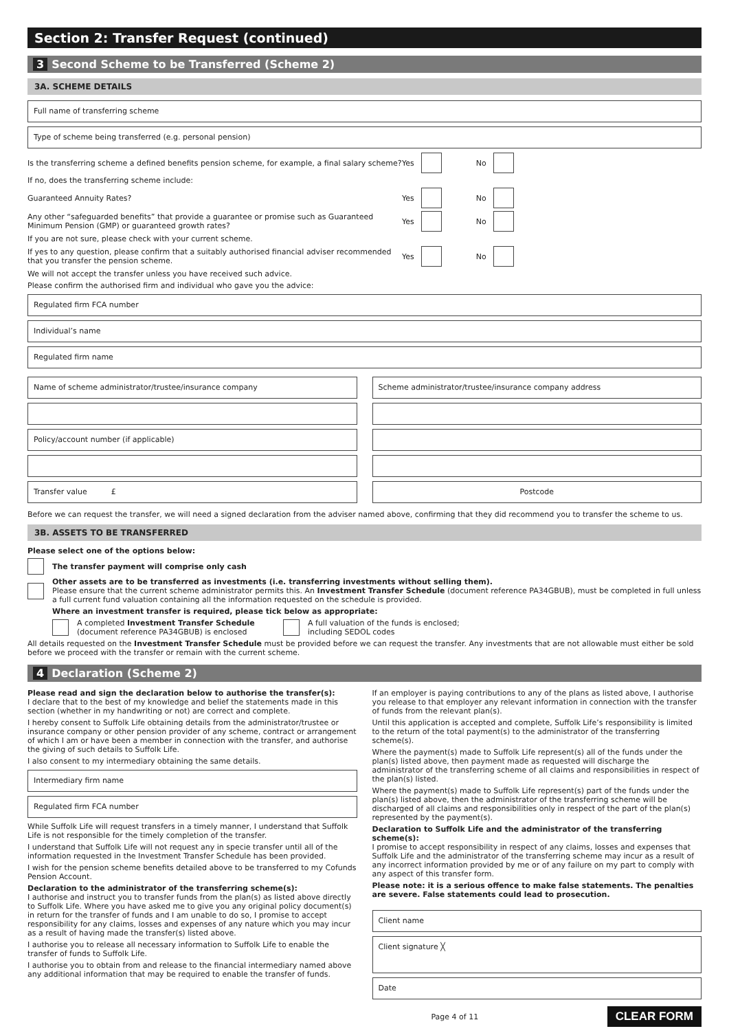Section 2: Transfer Request (continued)
3 Second Scheme to be Transferred (Scheme 2)
3A. SCHEME DETAILS
Full name of transferring scheme
Type of scheme being transferred (e.g. personal pension)
Is the transferring scheme a defined benefits pension scheme, for example, a final salary scheme?
Yes No
If no, does the transferring scheme include:
Guaranteed Annuity Rates? Yes No
Any other “safeguarded benefits” that provide a guarantee or promise such as Guaranteed Minimum Pension (GMP) or guaranteed growth rates?
Yes No
If you are not sure, please check with your current scheme.
If yes to any question, please confirm that a suitably authorised financial adviser recommended that you transfer the pension scheme.
Yes No
We will not accept the transfer unless you have received such advice.
Please confirm the authorised firm and individual who gave you the advice:
Regulated firm FCA number
Individual’s name
Regulated firm name
Name of scheme administrator/trustee/insurance company
Policy/account number (if applicable)
Transfer value £
Scheme administrator/trustee/insurance company address
Postcode
Before we can request the transfer, we will need a signed declaration from the adviser named above, confirming that they did recommend you to transfer the scheme to us.
3B. ASSETS TO BE TRANSFERRED
Please select one of the options below:
The transfer payment will comprise only cash
Other assets are to be transferred as investments (i.e. transferring investments without selling them).
Please ensure that the current scheme administrator permits this. An Investment Transfer Schedule (document reference PA34GBUB), must be completed in full unless a full current fund valuation containing all the information requested on the schedule is provided.
Where an investment transfer is required, please tick below as appropriate:
A completed Investment Transfer Schedule
(document reference PA34GBUB) is enclosed
A full valuation of the funds is enclosed;
including SEDOL codes
All details requested on the Investment Transfer Schedule must be provided before we can request the transfer. Any investments that are not allowable must either be sold before we proceed with the transfer or remain with the current scheme.
4 Declaration (Scheme 2)
Please read and sign the declaration below to authorise the transfer(s):
I declare that to the best of my knowledge and belief the statements made in this section (whether in my handwriting or not) are correct and complete.
I hereby consent to Suffolk Life obtaining details from the administrator/trustee or insurance company or other pension provider of any scheme, contract or arrangement of which I am or have been a member in connection with the transfer, and authorise the giving of such details to Suffolk Life.
I also consent to my intermediary obtaining the same details.
Intermediary firm name
Regulated firm FCA number
While Suffolk Life will request transfers in a timely manner, I understand that Suffolk Life is not responsible for the timely completion of the transfer.
I understand that Suffolk Life will not request any in specie transfer until all of the information requested in the Investment Transfer Schedule has been provided.
I wish for the pension scheme benefits detailed above to be transferred to my Cofunds Pension Account.
Declaration to the administrator of the transferring scheme(s):
I authorise and instruct you to transfer funds from the plan(s) as listed above directly to Suffolk Life. Where you have asked me to give you any original policy document(s) in return for the transfer of funds and I am unable to do so, I promise to accept responsibility for any claims, losses and expenses of any nature which you may incur as a result of having made the transfer(s) listed above.
I authorise you to release all necessary information to Suffolk Life to enable the transfer of funds to Suffolk Life.
I authorise you to obtain from and release to the financial intermediary named above any additional information that may be required to enable the transfer of funds.
If an employer is paying contributions to any of the plans as listed above, I authorise you release to that employer any relevant information in connection with the transfer of funds from the relevant plan(s).
Until this application is accepted and complete, Suffolk Life’s responsibility is limited to the return of the total payment(s) to the administrator of the transferring scheme(s).
Where the payment(s) made to Suffolk Life represent(s) all of the funds under the plan(s) listed above, then payment made as requested will discharge the administrator of the transferring scheme of all claims and responsibilities in respect of the plan(s) listed.
Where the payment(s) made to Suffolk Life represent(s) part of the funds under the plan(s) listed above, then the administrator of the transferring scheme will be discharged of all claims and responsibilities only in respect of the part of the plan(s) represented by the payment(s).
Declaration to Suffolk Life and the administrator of the transferring scheme(s):
I promise to accept responsibility in respect of any claims, losses and expenses that Suffolk Life and the administrator of the transferring scheme may incur as a result of any incorrect information provided by me or of any failure on my part to comply with any aspect of this transfer form.
Please note: it is a serious offence to make false statements. The penalties are severe. False statements could lead to prosecution.
Client name
Client signature ╳
Date
Page 4 of 11 CLEAR FORM